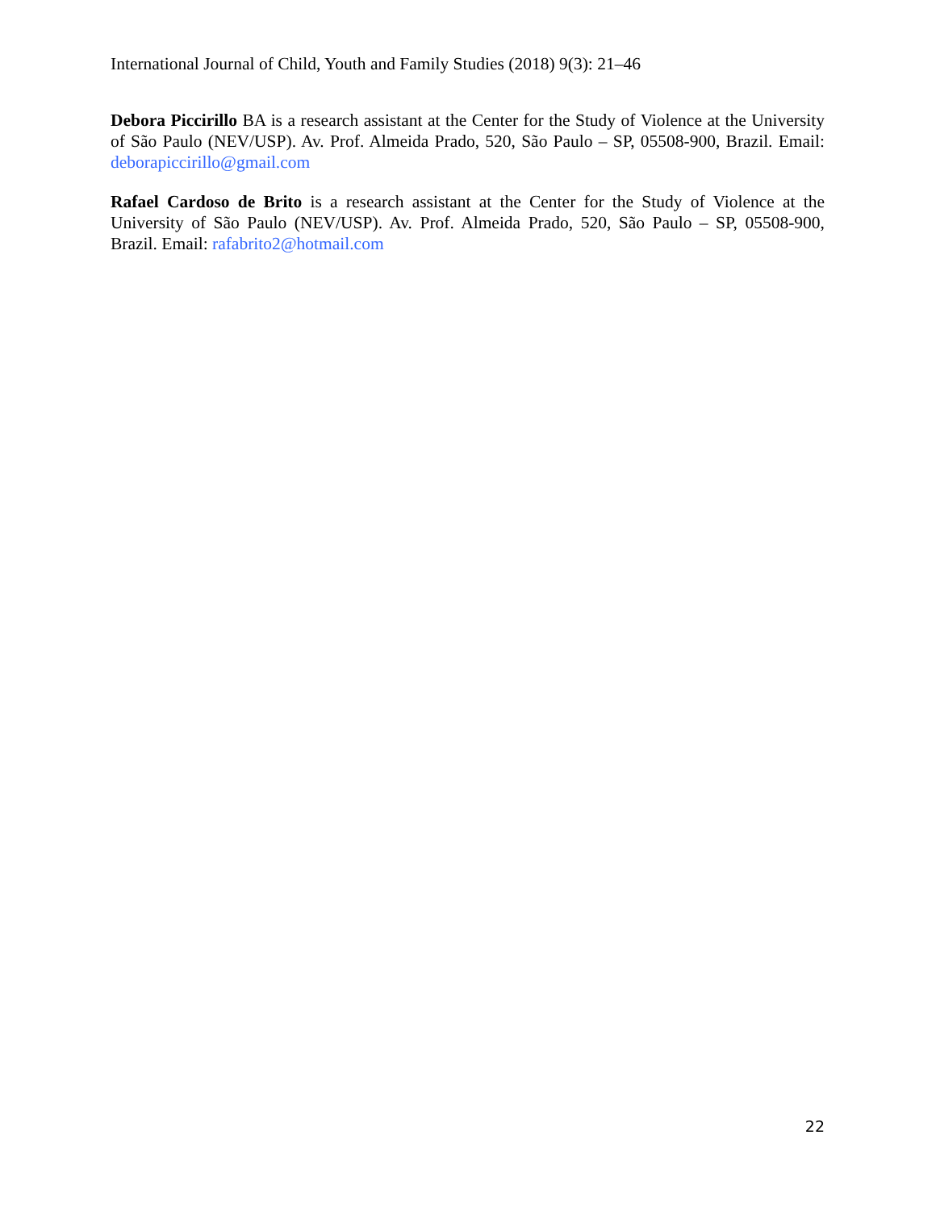International Journal of Child, Youth and Family Studies (2018) 9(3): 21–46
Debora Piccirillo BA is a research assistant at the Center for the Study of Violence at the University of São Paulo (NEV/USP). Av. Prof. Almeida Prado, 520, São Paulo – SP, 05508-900, Brazil. Email: deborapiccirillo@gmail.com
Rafael Cardoso de Brito is a research assistant at the Center for the Study of Violence at the University of São Paulo (NEV/USP). Av. Prof. Almeida Prado, 520, São Paulo – SP, 05508-900, Brazil. Email: rafabrito2@hotmail.com
22